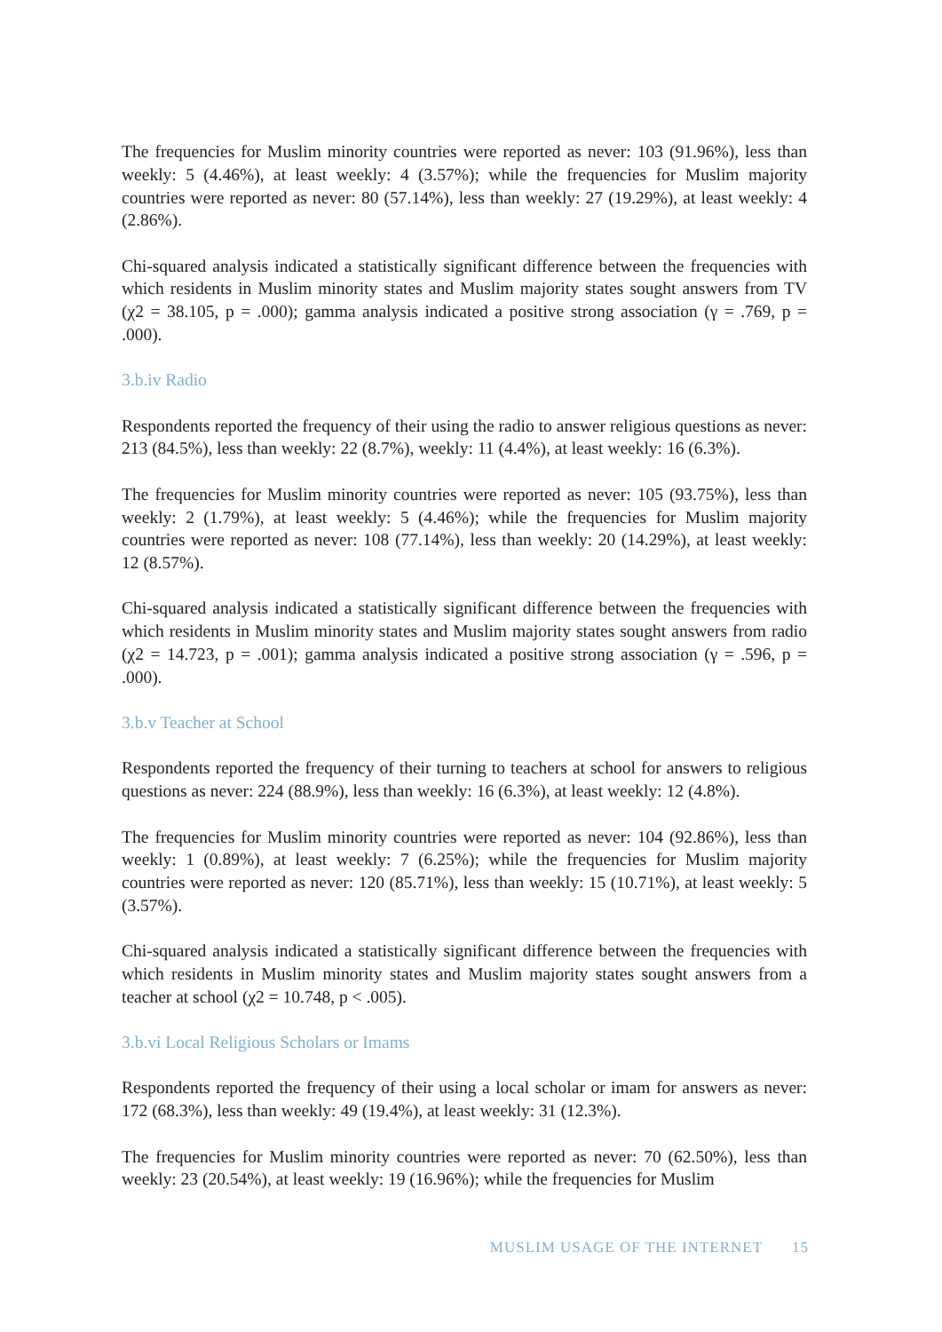The frequencies for Muslim minority countries were reported as never: 103 (91.96%), less than weekly: 5 (4.46%), at least weekly: 4 (3.57%); while the frequencies for Muslim majority countries were reported as never: 80 (57.14%), less than weekly: 27 (19.29%), at least weekly: 4 (2.86%).
Chi-squared analysis indicated a statistically significant difference between the frequencies with which residents in Muslim minority states and Muslim majority states sought answers from TV (χ2 = 38.105, p = .000); gamma analysis indicated a positive strong association (γ = .769, p = .000).
3.b.iv Radio
Respondents reported the frequency of their using the radio to answer religious questions as never: 213 (84.5%), less than weekly: 22 (8.7%), weekly: 11 (4.4%), at least weekly: 16 (6.3%).
The frequencies for Muslim minority countries were reported as never: 105 (93.75%), less than weekly: 2 (1.79%), at least weekly: 5 (4.46%); while the frequencies for Muslim majority countries were reported as never: 108 (77.14%), less than weekly: 20 (14.29%), at least weekly: 12 (8.57%).
Chi-squared analysis indicated a statistically significant difference between the frequencies with which residents in Muslim minority states and Muslim majority states sought answers from radio (χ2 = 14.723, p = .001); gamma analysis indicated a positive strong association (γ = .596, p = .000).
3.b.v Teacher at School
Respondents reported the frequency of their turning to teachers at school for answers to religious questions as never: 224 (88.9%), less than weekly: 16 (6.3%), at least weekly: 12 (4.8%).
The frequencies for Muslim minority countries were reported as never: 104 (92.86%), less than weekly: 1 (0.89%), at least weekly: 7 (6.25%); while the frequencies for Muslim majority countries were reported as never: 120 (85.71%), less than weekly: 15 (10.71%), at least weekly: 5 (3.57%).
Chi-squared analysis indicated a statistically significant difference between the frequencies with which residents in Muslim minority states and Muslim majority states sought answers from a teacher at school (χ2 = 10.748, p < .005).
3.b.vi Local Religious Scholars or Imams
Respondents reported the frequency of their using a local scholar or imam for answers as never: 172 (68.3%), less than weekly: 49 (19.4%), at least weekly: 31 (12.3%).
The frequencies for Muslim minority countries were reported as never: 70 (62.50%), less than weekly: 23 (20.54%), at least weekly: 19 (16.96%); while the frequencies for Muslim
MUSLIM USAGE OF THE INTERNET 15